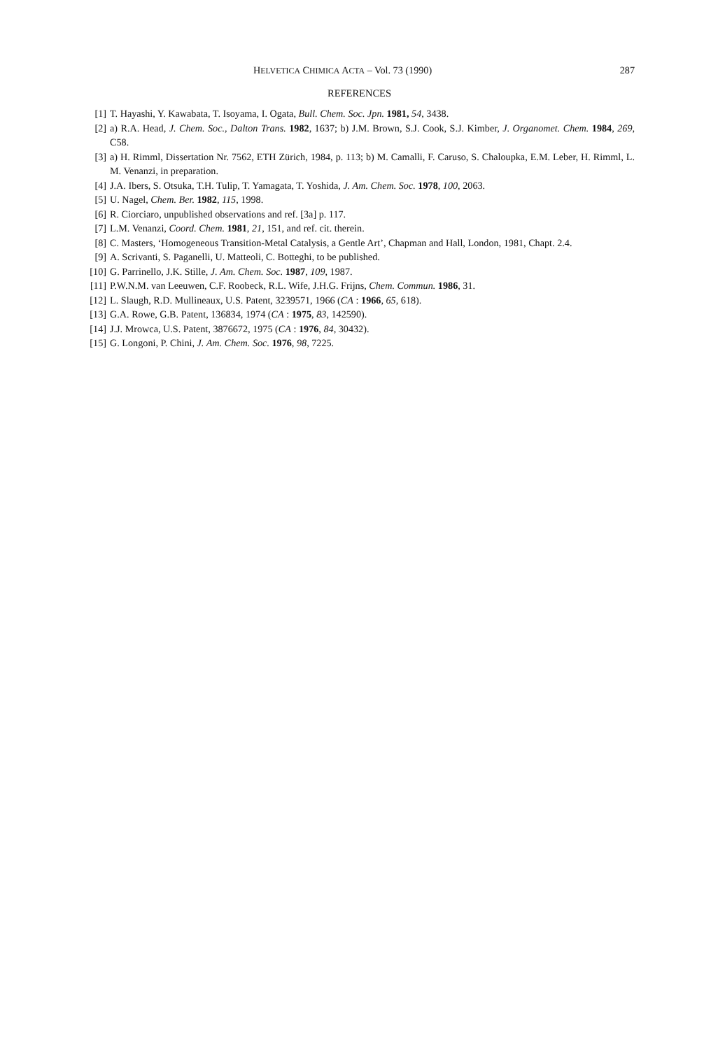HELVETICA CHIMICA ACTA – Vol. 73 (1990) 287
REFERENCES
[1] T. Hayashi, Y. Kawabata, T. Isoyama, I. Ogata, Bull. Chem. Soc. Jpn. 1981, 54, 3438.
[2] a) R.A. Head, J. Chem. Soc., Dalton Trans. 1982, 1637; b) J.M. Brown, S.J. Cook, S.J. Kimber, J. Organomet. Chem. 1984, 269, C58.
[3] a) H. Rimml, Dissertation Nr. 7562, ETH Zürich, 1984, p. 113; b) M. Camalli, F. Caruso, S. Chaloupka, E.M. Leber, H. Rimml, L. M. Venanzi, in preparation.
[4] J.A. Ibers, S. Otsuka, T.H. Tulip, T. Yamagata, T. Yoshida, J. Am. Chem. Soc. 1978, 100, 2063.
[5] U. Nagel, Chem. Ber. 1982, 115, 1998.
[6] R. Ciorciaro, unpublished observations and ref. [3a] p. 117.
[7] L.M. Venanzi, Coord. Chem. 1981, 21, 151, and ref. cit. therein.
[8] C. Masters, ‘Homogeneous Transition-Metal Catalysis, a Gentle Art’, Chapman and Hall, London, 1981, Chapt. 2.4.
[9] A. Scrivanti, S. Paganelli, U. Matteoli, C. Botteghi, to be published.
[10] G. Parrinello, J.K. Stille, J. Am. Chem. Soc. 1987, 109, 1987.
[11] P.W.N.M. van Leeuwen, C.F. Roobeck, R.L. Wife, J.H.G. Frijns, Chem. Commun. 1986, 31.
[12] L. Slaugh, R.D. Mullineaux, U.S. Patent, 3239571, 1966 (CA : 1966, 65, 618).
[13] G.A. Rowe, G.B. Patent, 136834, 1974 (CA : 1975, 83, 142590).
[14] J.J. Mrowca, U.S. Patent, 3876672, 1975 (CA : 1976, 84, 30432).
[15] G. Longoni, P. Chini, J. Am. Chem. Soc. 1976, 98, 7225.